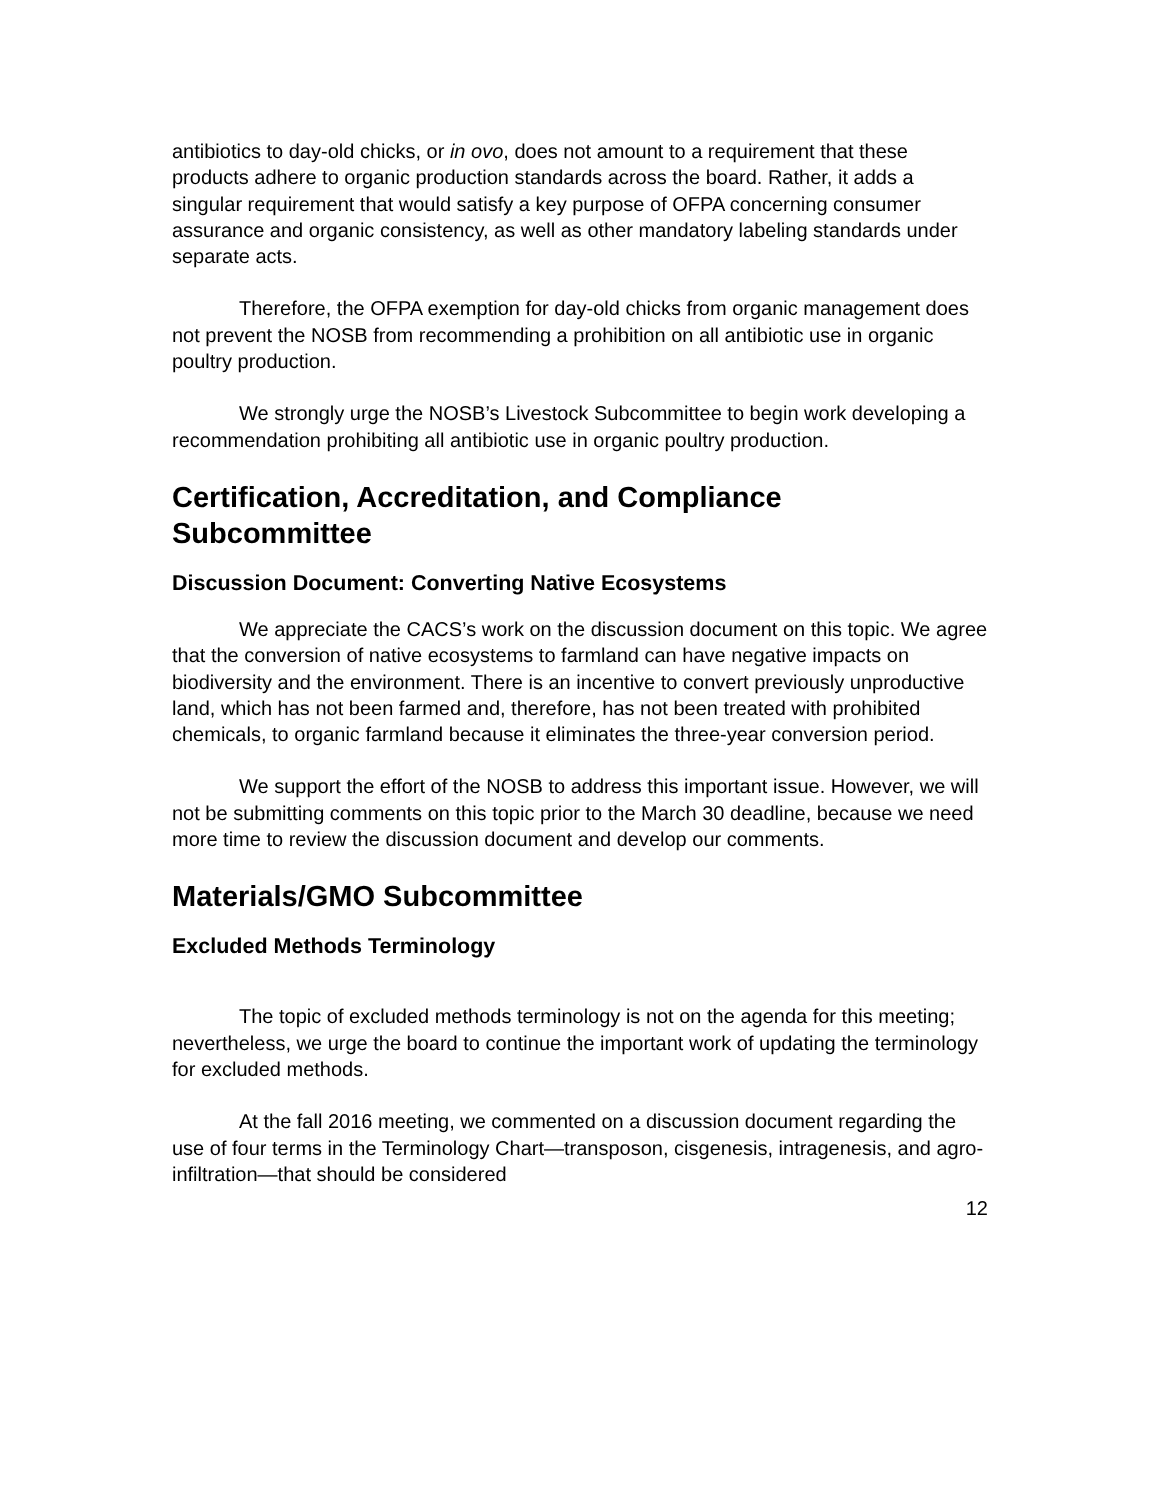antibiotics to day-old chicks, or in ovo, does not amount to a requirement that these products adhere to organic production standards across the board. Rather, it adds a singular requirement that would satisfy a key purpose of OFPA concerning consumer assurance and organic consistency, as well as other mandatory labeling standards under separate acts.
Therefore, the OFPA exemption for day-old chicks from organic management does not prevent the NOSB from recommending a prohibition on all antibiotic use in organic poultry production.
We strongly urge the NOSB’s Livestock Subcommittee to begin work developing a recommendation prohibiting all antibiotic use in organic poultry production.
Certification, Accreditation, and Compliance Subcommittee
Discussion Document: Converting Native Ecosystems
We appreciate the CACS’s work on the discussion document on this topic. We agree that the conversion of native ecosystems to farmland can have negative impacts on biodiversity and the environment. There is an incentive to convert previously unproductive land, which has not been farmed and, therefore, has not been treated with prohibited chemicals, to organic farmland because it eliminates the three-year conversion period.
We support the effort of the NOSB to address this important issue. However, we will not be submitting comments on this topic prior to the March 30 deadline, because we need more time to review the discussion document and develop our comments.
Materials/GMO Subcommittee
Excluded Methods Terminology
The topic of excluded methods terminology is not on the agenda for this meeting; nevertheless, we urge the board to continue the important work of updating the terminology for excluded methods.
At the fall 2016 meeting, we commented on a discussion document regarding the use of four terms in the Terminology Chart—transposon, cisgenesis, intragenesis, and agro-infiltration—that should be considered
12